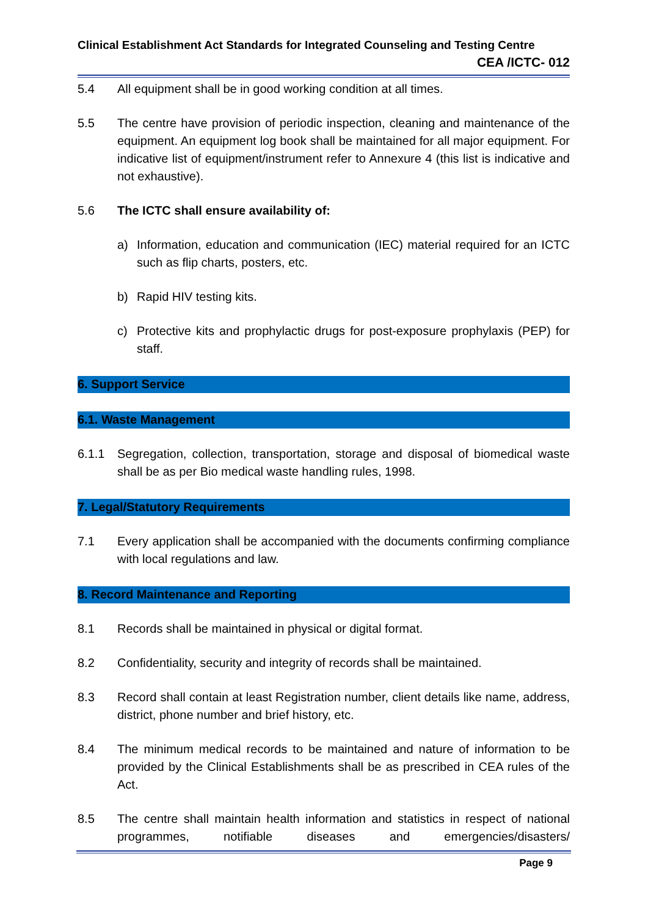Clinical Establishment Act Standards for Integrated Counseling and Testing Centre
CEA /ICTC- 012
5.4 All equipment shall be in good working condition at all times.
5.5 The centre have provision of periodic inspection, cleaning and maintenance of the equipment. An equipment log book shall be maintained for all major equipment. For indicative list of equipment/instrument refer to Annexure 4 (this list is indicative and not exhaustive).
5.6 The ICTC shall ensure availability of:
a) Information, education and communication (IEC) material required for an ICTC such as flip charts, posters, etc.
b) Rapid HIV testing kits.
c) Protective kits and prophylactic drugs for post-exposure prophylaxis (PEP) for staff.
6. Support Service
6.1. Waste Management
6.1.1 Segregation, collection, transportation, storage and disposal of biomedical waste shall be as per Bio medical waste handling rules, 1998.
7. Legal/Statutory Requirements
7.1 Every application shall be accompanied with the documents confirming compliance with local regulations and law.
8. Record Maintenance and Reporting
8.1 Records shall be maintained in physical or digital format.
8.2 Confidentiality, security and integrity of records shall be maintained.
8.3 Record shall contain at least Registration number, client details like name, address, district, phone number and brief history, etc.
8.4 The minimum medical records to be maintained and nature of information to be provided by the Clinical Establishments shall be as prescribed in CEA rules of the Act.
8.5 The centre shall maintain health information and statistics in respect of national programmes, notifiable diseases and emergencies/disasters/
Page 9